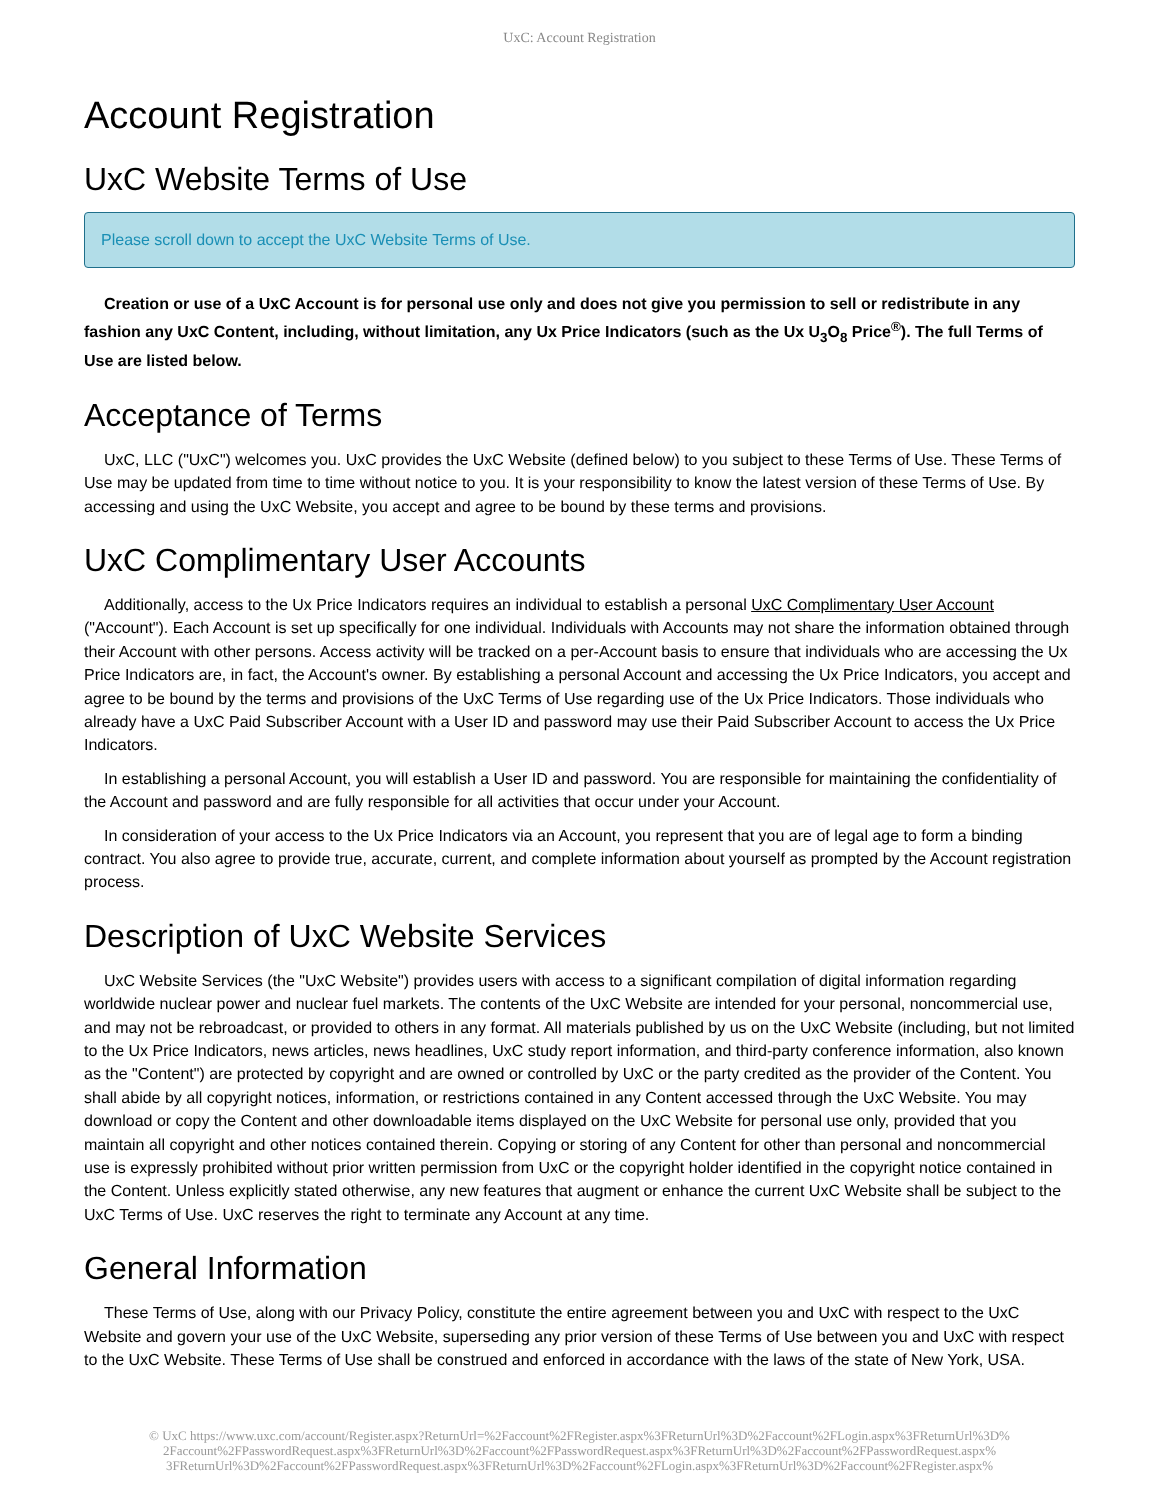UxC: Account Registration
Account Registration
UxC Website Terms of Use
Please scroll down to accept the UxC Website Terms of Use.
Creation or use of a UxC Account is for personal use only and does not give you permission to sell or redistribute in any fashion any UxC Content, including, without limitation, any Ux Price Indicators (such as the Ux U<sub>3</sub>O<sub>8</sub> Price<sup>®</sup>). The full Terms of Use are listed below.
Acceptance of Terms
UxC, LLC ("UxC") welcomes you. UxC provides the UxC Website (defined below) to you subject to these Terms of Use. These Terms of Use may be updated from time to time without notice to you. It is your responsibility to know the latest version of these Terms of Use. By accessing and using the UxC Website, you accept and agree to be bound by these terms and provisions.
UxC Complimentary User Accounts
Additionally, access to the Ux Price Indicators requires an individual to establish a personal UxC Complimentary User Account ("Account"). Each Account is set up specifically for one individual. Individuals with Accounts may not share the information obtained through their Account with other persons. Access activity will be tracked on a per-Account basis to ensure that individuals who are accessing the Ux Price Indicators are, in fact, the Account's owner. By establishing a personal Account and accessing the Ux Price Indicators, you accept and agree to be bound by the terms and provisions of the UxC Terms of Use regarding use of the Ux Price Indicators. Those individuals who already have a UxC Paid Subscriber Account with a User ID and password may use their Paid Subscriber Account to access the Ux Price Indicators.
In establishing a personal Account, you will establish a User ID and password. You are responsible for maintaining the confidentiality of the Account and password and are fully responsible for all activities that occur under your Account.
In consideration of your access to the Ux Price Indicators via an Account, you represent that you are of legal age to form a binding contract. You also agree to provide true, accurate, current, and complete information about yourself as prompted by the Account registration process.
Description of UxC Website Services
UxC Website Services (the "UxC Website") provides users with access to a significant compilation of digital information regarding worldwide nuclear power and nuclear fuel markets. The contents of the UxC Website are intended for your personal, noncommercial use, and may not be rebroadcast, or provided to others in any format. All materials published by us on the UxC Website (including, but not limited to the Ux Price Indicators, news articles, news headlines, UxC study report information, and third-party conference information, also known as the "Content") are protected by copyright and are owned or controlled by UxC or the party credited as the provider of the Content. You shall abide by all copyright notices, information, or restrictions contained in any Content accessed through the UxC Website. You may download or copy the Content and other downloadable items displayed on the UxC Website for personal use only, provided that you maintain all copyright and other notices contained therein. Copying or storing of any Content for other than personal and noncommercial use is expressly prohibited without prior written permission from UxC or the copyright holder identified in the copyright notice contained in the Content. Unless explicitly stated otherwise, any new features that augment or enhance the current UxC Website shall be subject to the UxC Terms of Use. UxC reserves the right to terminate any Account at any time.
General Information
These Terms of Use, along with our Privacy Policy, constitute the entire agreement between you and UxC with respect to the UxC Website and govern your use of the UxC Website, superseding any prior version of these Terms of Use between you and UxC with respect to the UxC Website. These Terms of Use shall be construed and enforced in accordance with the laws of the state of New York, USA.
© UxC https://www.uxc.com/account/Register.aspx?ReturnUrl=%2Faccount%2FRegister.aspx%3FReturnUrl%3D%2Faccount%2FLogin.aspx%3FReturnUrl%3D% 2Faccount%2FPasswordRequest.aspx%3FReturnUrl%3D%2Faccount%2FPasswordRequest.aspx%3FReturnUrl%3D%2Faccount%2FPasswordRequest.aspx% 3FReturnUrl%3D%2Faccount%2FPasswordRequest.aspx%3FReturnUrl%3D%2Faccount%2FLogin.aspx%3FReturnUrl%3D%2Faccount%2FRegister.aspx%